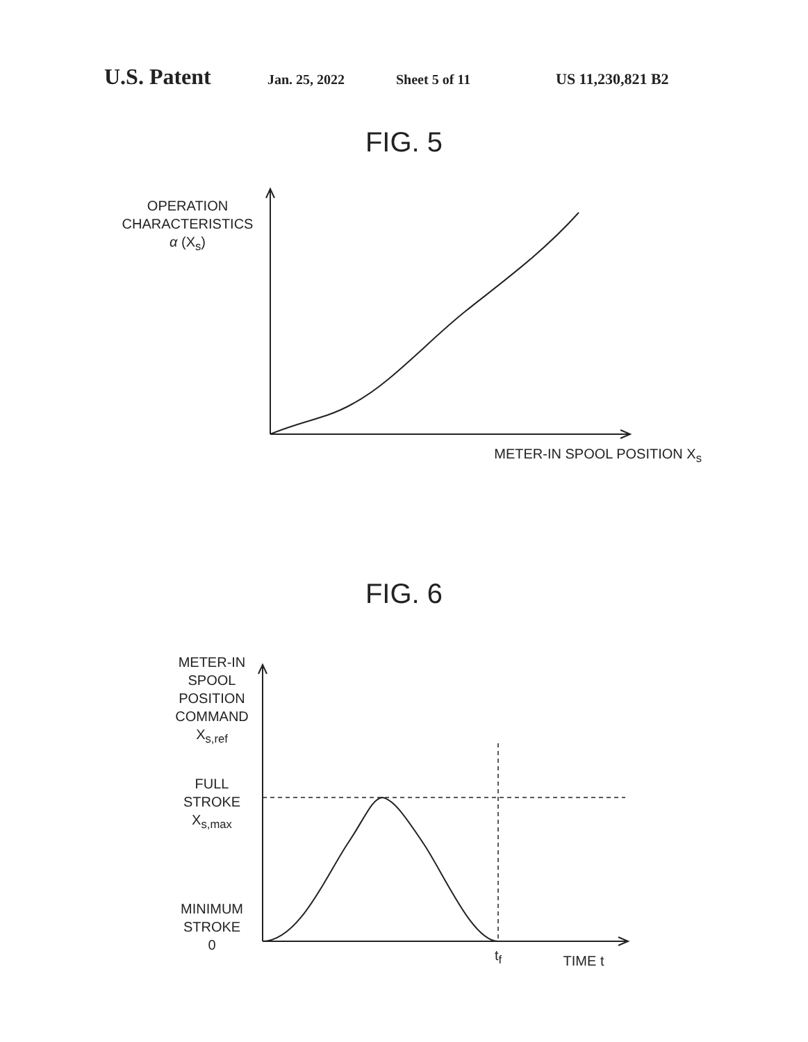U.S. Patent Jan. 25, 2022 Sheet 5 of 11 US 11,230,821 B2
FIG. 5
OPERATION
CHARACTERISTICS
α (X<sub>s</sub>)
METER-IN SPOOL POSITION X<sub>s</sub>
FIG. 6
METER-IN
SPOOL
POSITION
COMMAND
X<sub>s,ref</sub>
FULL
STROKE
X<sub>s,max</sub>
MINIMUM
STROKE
0
t<sub>f</sub> TIME t